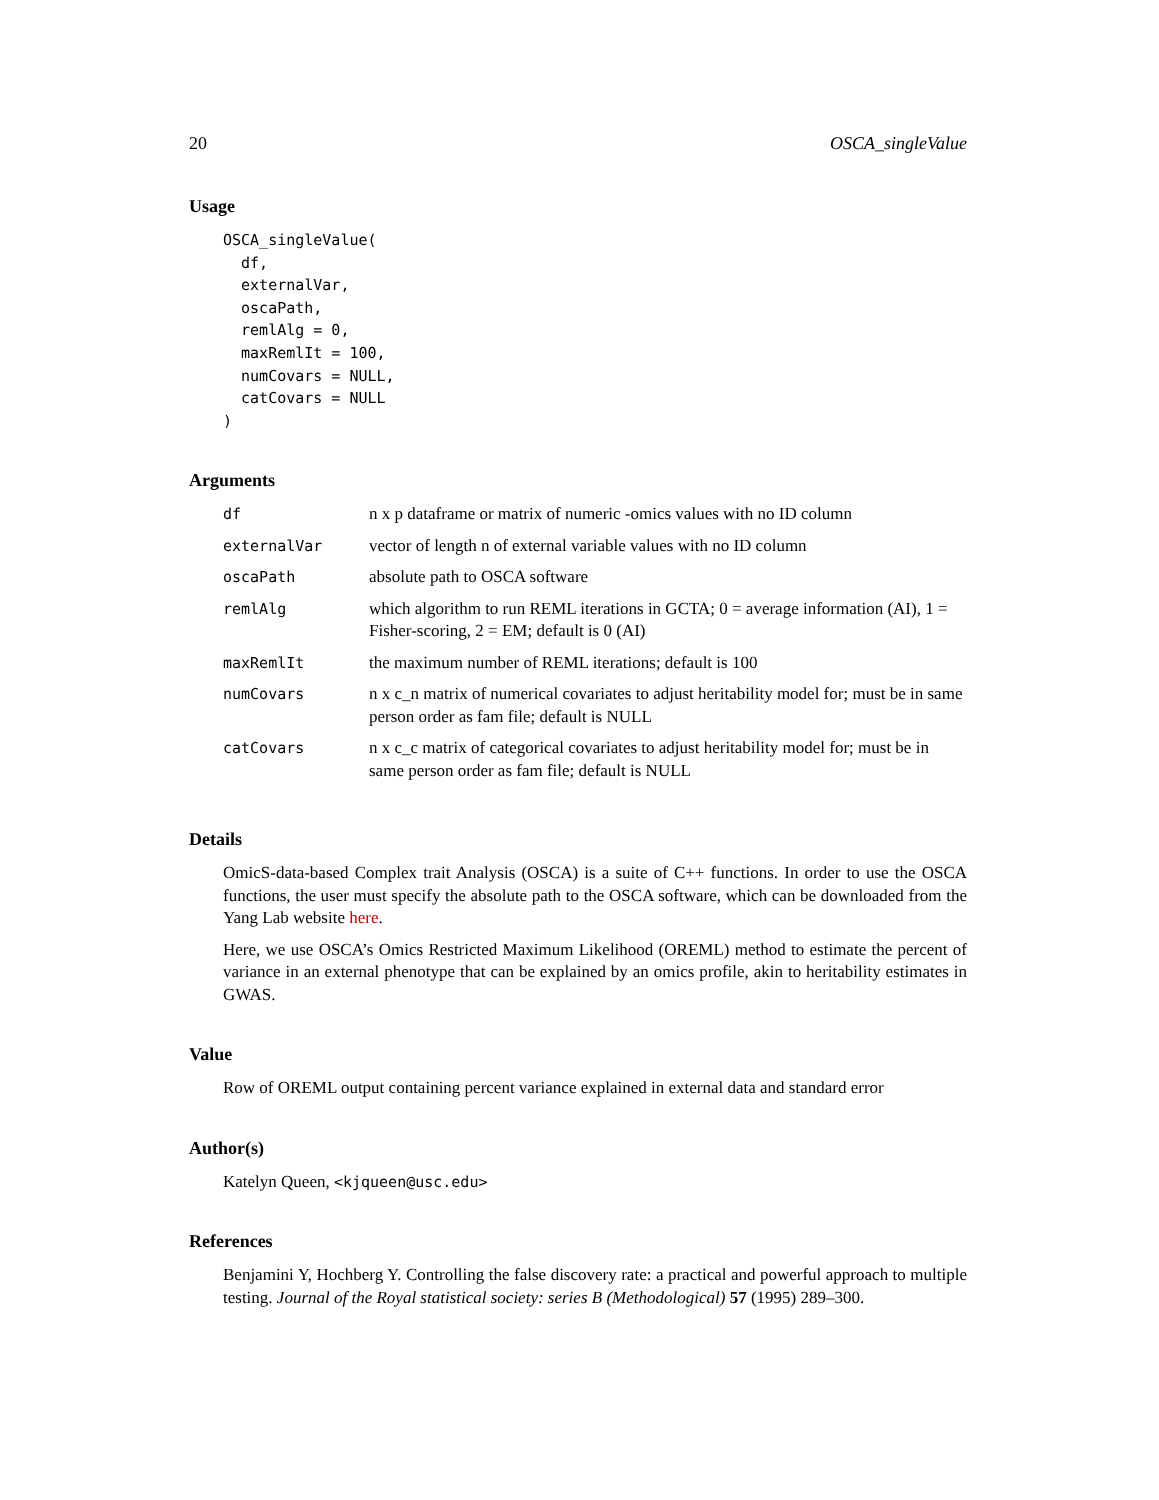20 OSCA_singleValue
Usage
OSCA_singleValue(
  df,
  externalVar,
  oscaPath,
  remlAlg = 0,
  maxRemlIt = 100,
  numCovars = NULL,
  catCovars = NULL
)
Arguments
| df | n x p dataframe or matrix of numeric -omics values with no ID column |
| externalVar | vector of length n of external variable values with no ID column |
| oscaPath | absolute path to OSCA software |
| remlAlg | which algorithm to run REML iterations in GCTA; 0 = average information (AI), 1 = Fisher-scoring, 2 = EM; default is 0 (AI) |
| maxRemlIt | the maximum number of REML iterations; default is 100 |
| numCovars | n x c_n matrix of numerical covariates to adjust heritability model for; must be in same person order as fam file; default is NULL |
| catCovars | n x c_c matrix of categorical covariates to adjust heritability model for; must be in same person order as fam file; default is NULL |
Details
OmicS-data-based Complex trait Analysis (OSCA) is a suite of C++ functions. In order to use the OSCA functions, the user must specify the absolute path to the OSCA software, which can be downloaded from the Yang Lab website here.
Here, we use OSCA’s Omics Restricted Maximum Likelihood (OREML) method to estimate the percent of variance in an external phenotype that can be explained by an omics profile, akin to heritability estimates in GWAS.
Value
Row of OREML output containing percent variance explained in external data and standard error
Author(s)
Katelyn Queen, <kjqueen@usc.edu>
References
Benjamini Y, Hochberg Y. Controlling the false discovery rate: a practical and powerful approach to multiple testing. Journal of the Royal statistical society: series B (Methodological) 57 (1995) 289–300.